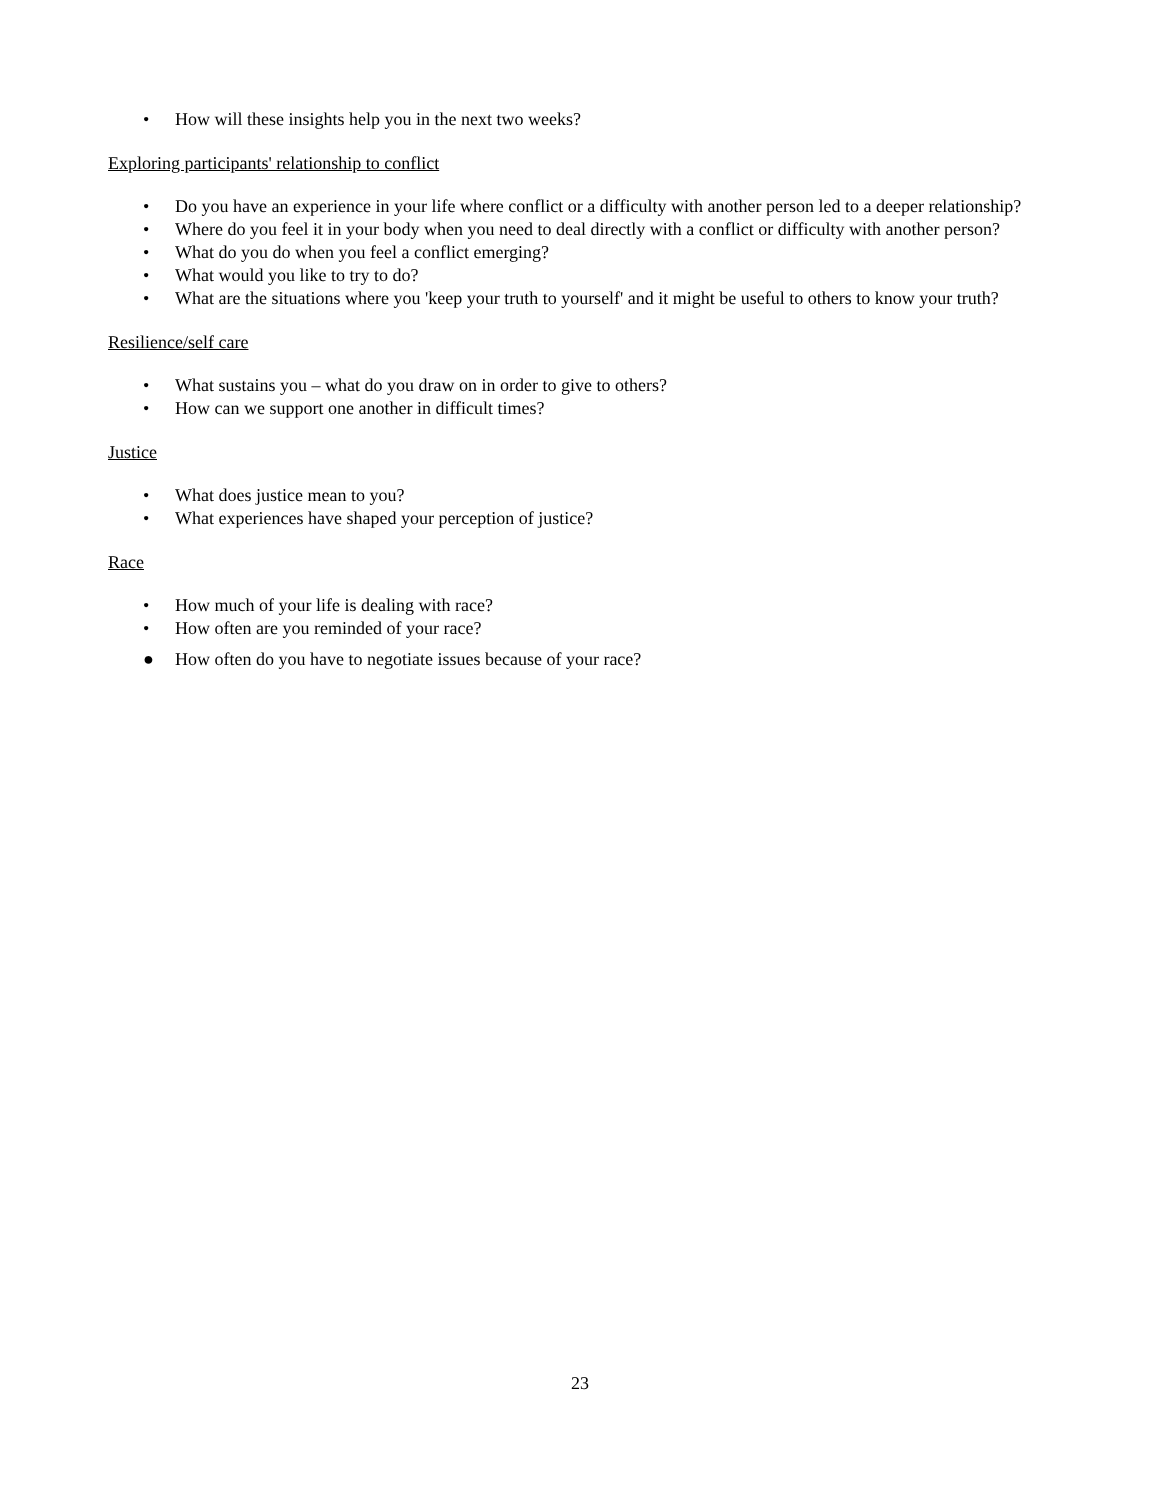• How will these insights help you in the next two weeks?
Exploring participants' relationship to conflict
• Do you have an experience in your life where conflict or a difficulty with another person led to a deeper relationship?
• Where do you feel it in your body when you need to deal directly with a conflict or difficulty with another person?
• What do you do when you feel a conflict emerging?
• What would you like to try to do?
• What are the situations where you 'keep your truth to yourself' and it might be useful to others to know your truth?
Resilience/self care
• What sustains you – what do you draw on in order to give to others?
• How can we support one another in difficult times?
Justice
• What does justice mean to you?
• What experiences have shaped your perception of justice?
Race
• How much of your life is dealing with race?
• How often are you reminded of your race?
● How often do you have to negotiate issues because of your race?
23